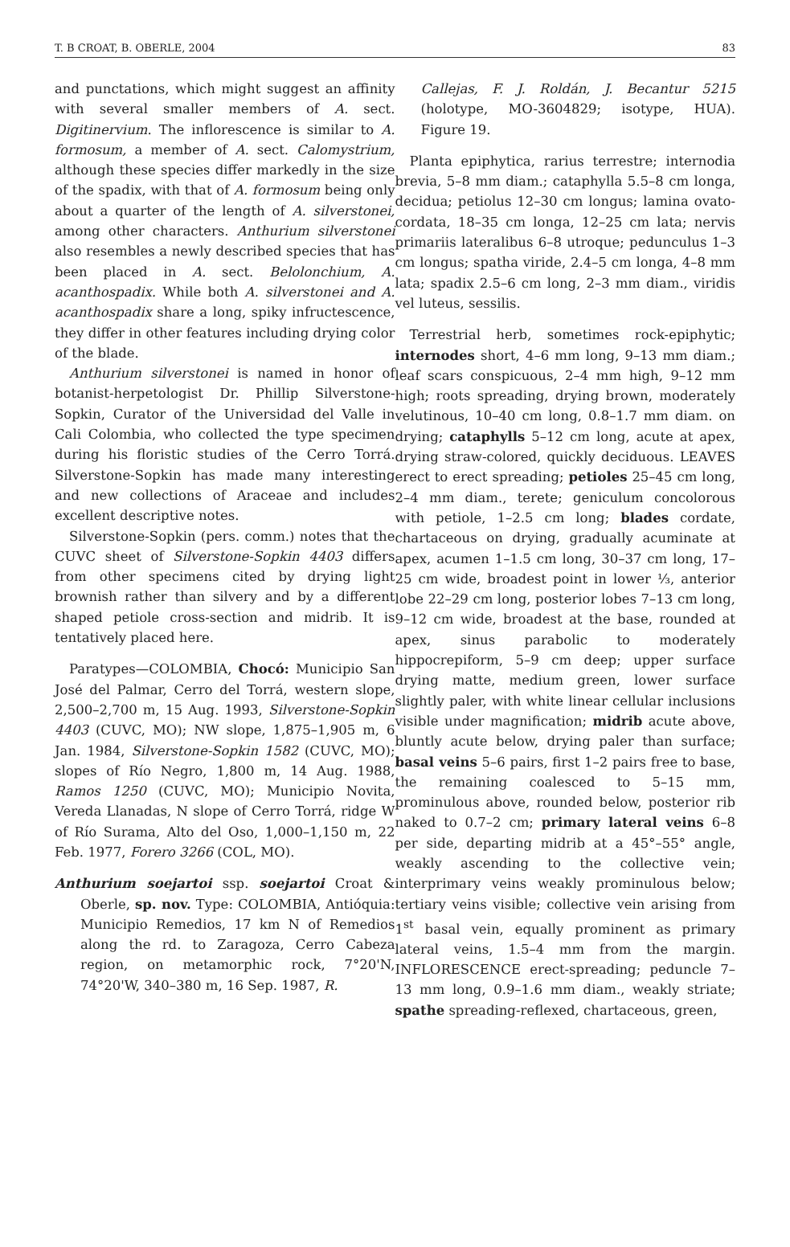T. B CROAT, B. OBERLE, 2004 83
and punctations, which might suggest an affinity with several smaller members of A. sect. Digitinervium. The inflorescence is similar to A. formosum, a member of A. sect. Calomystrium, although these species differ markedly in the size of the spadix, with that of A. formosum being only about a quarter of the length of A. silverstonei, among other characters. Anthurium silverstonei also resembles a newly described species that has been placed in A. sect. Belolonchium, A. acanthospadix. While both A. silverstonei and A. acanthospadix share a long, spiky infructescence, they differ in other features including drying color of the blade.
Anthurium silverstonei is named in honor of botanist-herpetologist Dr. Phillip Silverstone-Sopkin, Curator of the Universidad del Valle in Cali Colombia, who collected the type specimen during his floristic studies of the Cerro Torrá. Silverstone-Sopkin has made many interesting and new collections of Araceae and includes excellent descriptive notes.
Silverstone-Sopkin (pers. comm.) notes that the CUVC sheet of Silverstone-Sopkin 4403 differs from other specimens cited by drying light brownish rather than silvery and by a different shaped petiole cross-section and midrib. It is tentatively placed here.
Paratypes—COLOMBIA, Chocó: Municipio San José del Palmar, Cerro del Torrá, western slope, 2,500–2,700 m, 15 Aug. 1993, Silverstone-Sopkin 4403 (CUVC, MO); NW slope, 1,875–1,905 m, 6 Jan. 1984, Silverstone-Sopkin 1582 (CUVC, MO); slopes of Río Negro, 1,800 m, 14 Aug. 1988, Ramos 1250 (CUVC, MO); Municipio Novita, Vereda Llanadas, N slope of Cerro Torrá, ridge W of Río Surama, Alto del Oso, 1,000–1,150 m, 22 Feb. 1977, Forero 3266 (COL, MO).
Anthurium soejartoi ssp. soejartoi Croat & Oberle, sp. nov. Type: COLOMBIA, Antióquia: Municipio Remedios, 17 km N of Remedios along the rd. to Zaragoza, Cerro Cabeza region, on metamorphic rock, 7°20'N, 74°20'W, 340–380 m, 16 Sep. 1987, R.
Callejas, F. J. Roldán, J. Becantur 5215 (holotype, MO-3604829; isotype, HUA). Figure 19.
Planta epiphytica, rarius terrestre; internodia brevia, 5–8 mm diam.; cataphylla 5.5–8 cm longa, decidua; petiolus 12–30 cm longus; lamina ovato-cordata, 18–35 cm longa, 12–25 cm lata; nervis primariis lateralibus 6–8 utroque; pedunculus 1–3 cm longus; spatha viride, 2.4–5 cm longa, 4–8 mm lata; spadix 2.5–6 cm long, 2–3 mm diam., viridis vel luteus, sessilis.
Terrestrial herb, sometimes rock-epiphytic; internodes short, 4–6 mm long, 9–13 mm diam.; leaf scars conspicuous, 2–4 mm high, 9–12 mm high; roots spreading, drying brown, moderately velutinous, 10–40 cm long, 0.8–1.7 mm diam. on drying; cataphylls 5–12 cm long, acute at apex, drying straw-colored, quickly deciduous. LEAVES erect to erect spreading; petioles 25–45 cm long, 2–4 mm diam., terete; geniculum concolorous with petiole, 1–2.5 cm long; blades cordate, chartaceous on drying, gradually acuminate at apex, acumen 1–1.5 cm long, 30–37 cm long, 17–25 cm wide, broadest point in lower ⅓, anterior lobe 22–29 cm long, posterior lobes 7–13 cm long, 9–12 cm wide, broadest at the base, rounded at apex, sinus parabolic to moderately hippocrepiform, 5–9 cm deep; upper surface drying matte, medium green, lower surface slightly paler, with white linear cellular inclusions visible under magnification; midrib acute above, bluntly acute below, drying paler than surface; basal veins 5–6 pairs, first 1–2 pairs free to base, the remaining coalesced to 5–15 mm, prominulous above, rounded below, posterior rib naked to 0.7–2 cm; primary lateral veins 6–8 per side, departing midrib at a 45°–55° angle, weakly ascending to the collective vein; interprimary veins weakly prominulous below; tertiary veins visible; collective vein arising from 1<sup>st</sup> basal vein, equally prominent as primary lateral veins, 1.5–4 mm from the margin. INFLORESCENCE erect-spreading; peduncle 7–13 mm long, 0.9–1.6 mm diam., weakly striate; spathe spreading-reflexed, chartaceous, green,